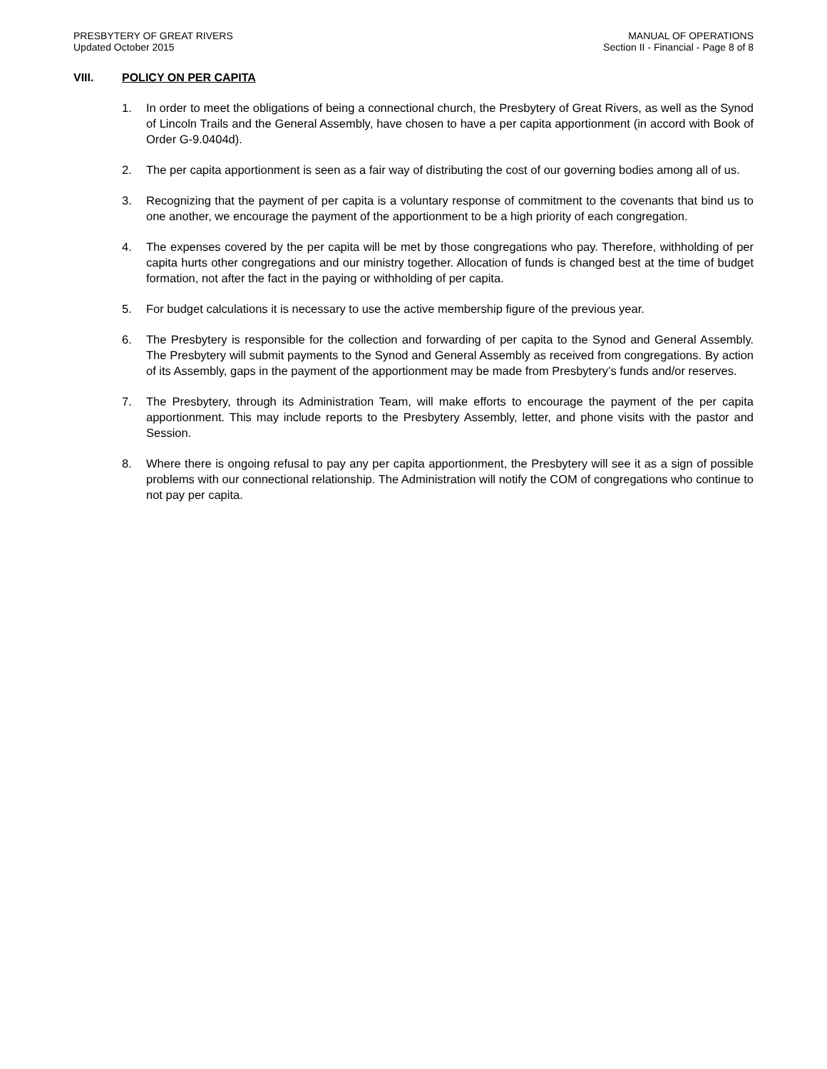PRESBYTERY OF GREAT RIVERS
Updated October 2015
MANUAL OF OPERATIONS
Section II - Financial - Page 8 of 8
VIII. POLICY ON PER CAPITA
1. In order to meet the obligations of being a connectional church, the Presbytery of Great Rivers, as well as the Synod of Lincoln Trails and the General Assembly, have chosen to have a per capita apportionment (in accord with Book of Order G-9.0404d).
2. The per capita apportionment is seen as a fair way of distributing the cost of our governing bodies among all of us.
3. Recognizing that the payment of per capita is a voluntary response of commitment to the covenants that bind us to one another, we encourage the payment of the apportionment to be a high priority of each congregation.
4. The expenses covered by the per capita will be met by those congregations who pay. Therefore, withholding of per capita hurts other congregations and our ministry together. Allocation of funds is changed best at the time of budget formation, not after the fact in the paying or withholding of per capita.
5. For budget calculations it is necessary to use the active membership figure of the previous year.
6. The Presbytery is responsible for the collection and forwarding of per capita to the Synod and General Assembly. The Presbytery will submit payments to the Synod and General Assembly as received from congregations. By action of its Assembly, gaps in the payment of the apportionment may be made from Presbytery’s funds and/or reserves.
7. The Presbytery, through its Administration Team, will make efforts to encourage the payment of the per capita apportionment. This may include reports to the Presbytery Assembly, letter, and phone visits with the pastor and Session.
8. Where there is ongoing refusal to pay any per capita apportionment, the Presbytery will see it as a sign of possible problems with our connectional relationship. The Administration will notify the COM of congregations who continue to not pay per capita.